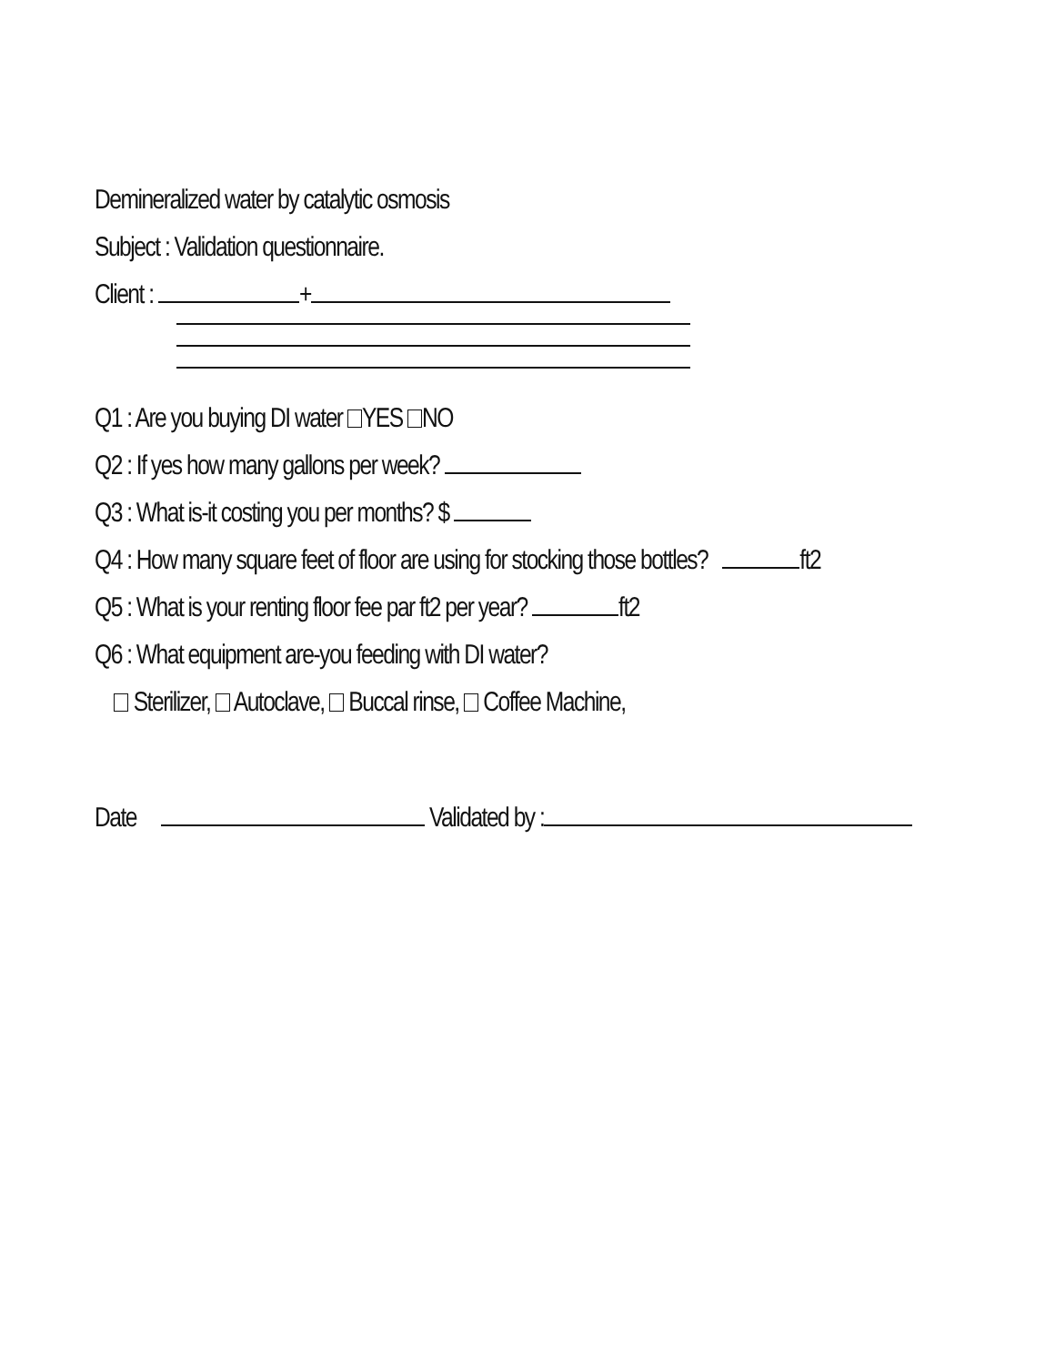Demineralized water by catalytic osmosis
Subject : Validation questionnaire.
Client : +
Q1 : Are you buying DI water YES NO
Q2 : If yes how many gallons per week?
Q3 : What is-it costing you per months? $
Q4 : How many square feet of floor are using for stocking those bottles? ft2
Q5 : What is your renting floor fee par ft2 per year? ft2
Q6 : What equipment are-you feeding with DI water?
Sterilizer, Autoclave, Buccal rinse, Coffee Machine,
Date Validated by :